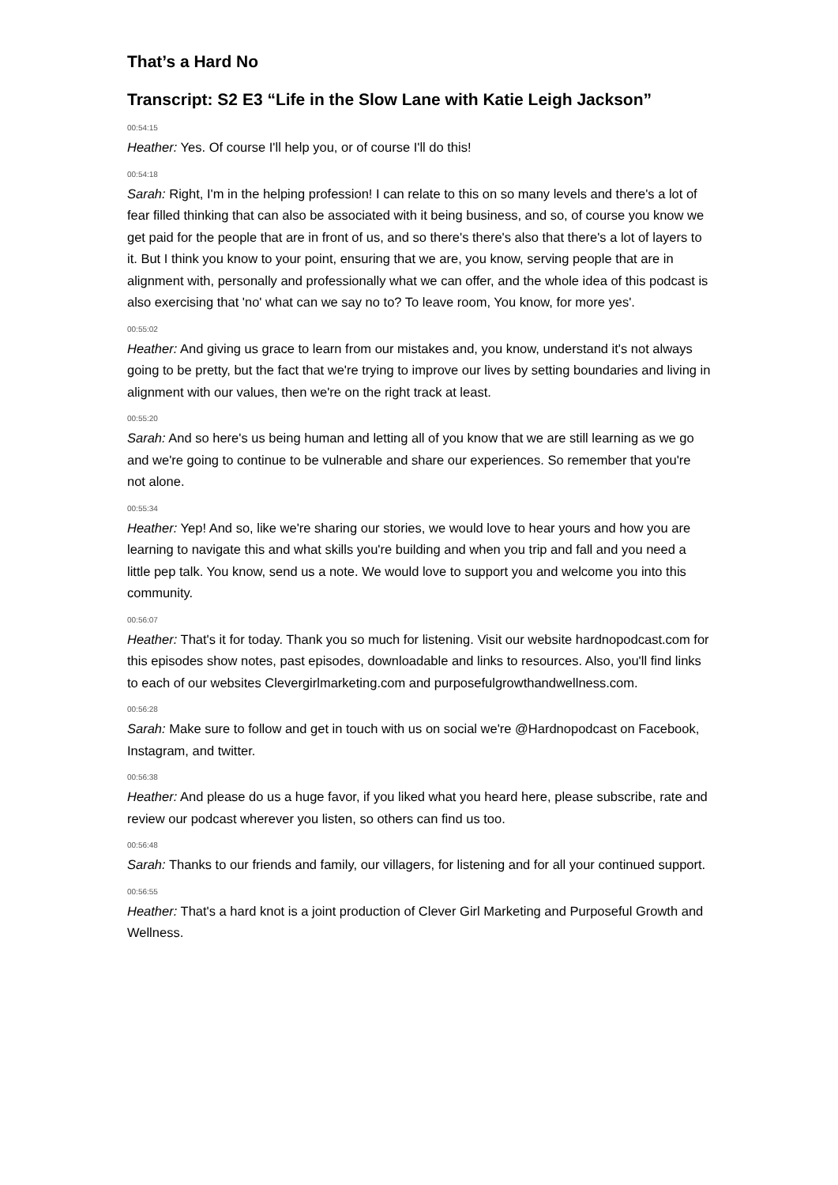That’s a Hard No
Transcript: S2 E3 “Life in the Slow Lane with Katie Leigh Jackson”
00:54:15
Heather: Yes. Of course I'll help you, or of course I'll do this!
00:54:18
Sarah: Right, I'm in the helping profession! I can relate to this on so many levels and there's a lot of fear filled thinking that can also be associated with it being business, and so, of course you know we get paid for the people that are in front of us, and so there's there's also that there's a lot of layers to it. But I think you know to your point, ensuring that we are, you know, serving people that are in alignment with, personally and professionally what we can offer, and the whole idea of this podcast is also exercising that 'no' what can we say no to? To leave room, You know, for more yes'.
00:55:02
Heather: And giving us grace to learn from our mistakes and, you know, understand it's not always going to be pretty, but the fact that we're trying to improve our lives by setting boundaries and living in alignment with our values, then we're on the right track at least.
00:55:20
Sarah: And so here's us being human and letting all of you know that we are still learning as we go and we're going to continue to be vulnerable and share our experiences. So remember that you're not alone.
00:55:34
Heather: Yep! And so, like we're sharing our stories, we would love to hear yours and how you are learning to navigate this and what skills you're building and when you trip and fall and you need a little pep talk. You know, send us a note. We would love to support you and welcome you into this community.
00:56:07
Heather: That's it for today. Thank you so much for listening. Visit our website hardnopodcast.com for this episodes show notes, past episodes, downloadable and links to resources. Also, you'll find links to each of our websites Clevergirlmarketing.com and purposefulgrowthandwellness.com.
00:56:28
Sarah: Make sure to follow and get in touch with us on social we're @Hardnopodcast on Facebook, Instagram, and twitter.
00:56:38
Heather: And please do us a huge favor, if you liked what you heard here, please subscribe, rate and review our podcast wherever you listen, so others can find us too.
00:56:48
Sarah: Thanks to our friends and family, our villagers, for listening and for all your continued support.
00:56:55
Heather: That's a hard knot is a joint production of Clever Girl Marketing and Purposeful Growth and Wellness.